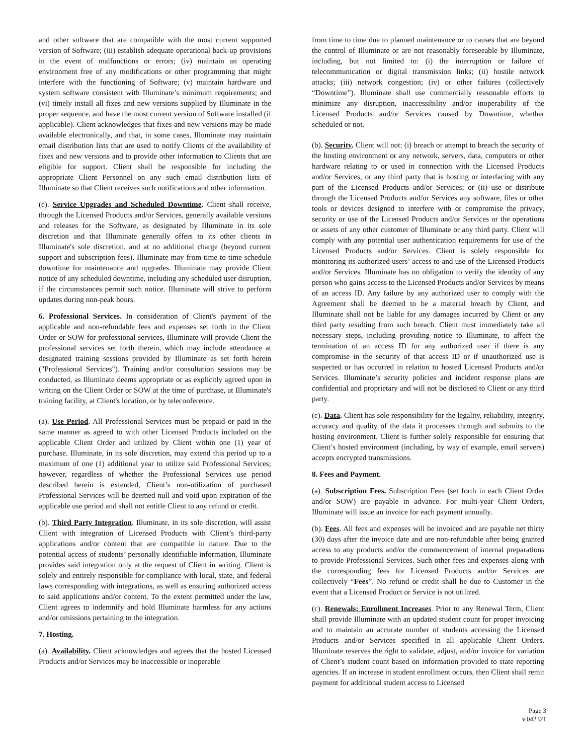and other software that are compatible with the most current supported version of Software; (iii) establish adequate operational back-up provisions in the event of malfunctions or errors; (iv) maintain an operating environment free of any modifications or other programming that might interfere with the functioning of Software; (v) maintain hardware and system software consistent with Illuminate’s minimum requirements; and (vi) timely install all fixes and new versions supplied by Illuminate in the proper sequence, and have the most current version of Software installed (if applicable). Client acknowledges that fixes and new versions may be made available electronically, and that, in some cases, Illuminate may maintain email distribution lists that are used to notify Clients of the availability of fixes and new versions and to provide other information to Clients that are eligible for support. Client shall be responsible for including the appropriate Client Personnel on any such email distribution lists of Illuminate so that Client receives such notifications and other information.
(c). Service Upgrades and Scheduled Downtime. Client shall receive, through the Licensed Products and/or Services, generally available versions and releases for the Software, as designated by Illuminate in its sole discretion and that Illuminate generally offers to its other clients in Illuminate's sole discretion, and at no additional charge (beyond current support and subscription fees). Illuminate may from time to time schedule downtime for maintenance and upgrades. Illuminate may provide Client notice of any scheduled downtime, including any scheduled user disruption, if the circumstances permit such notice. Illuminate will strive to perform updates during non-peak hours.
6. Professional Services. In consideration of Client's payment of the applicable and non-refundable fees and expenses set forth in the Client Order or SOW for professional services, Illuminate will provide Client the professional services set forth therein, which may include attendance at designated training sessions provided by Illuminate as set forth herein ("Professional Services"). Training and/or consultation sessions may be conducted, as Illuminate deems appropriate or as explicitly agreed upon in writing on the Client Order or SOW at the time of purchase, at Illuminate's training facility, at Client's location, or by teleconference.
(a). Use Period. All Professional Services must be prepaid or paid in the same manner as agreed to with other Licensed Products included on the applicable Client Order and utilized by Client within one (1) year of purchase. Illuminate, in its sole discretion, may extend this period up to a maximum of one (1) additional year to utilize said Professional Services; however, regardless of whether the Professional Services use period described herein is extended, Client’s non-utilization of purchased Professional Services will be deemed null and void upon expiration of the applicable use period and shall not entitle Client to any refund or credit.
(b). Third Party Integration. Illuminate, in its sole discretion, will assist Client with integration of Licensed Products with Client’s third-party applications and/or content that are compatible in nature. Due to the potential access of students’ personally identifiable information, Illuminate provides said integration only at the request of Client in writing. Client is solely and entirely responsible for compliance with local, state, and federal laws corresponding with integrations, as well as ensuring authorized access to said applications and/or content. To the extent permitted under the law, Client agrees to indemnify and hold Illuminate harmless for any actions and/or omissions pertaining to the integration.
7. Hosting.
(a). Availability. Client acknowledges and agrees that the hosted Licensed Products and/or Services may be inaccessible or inoperable
from time to time due to planned maintenance or to causes that are beyond the control of Illuminate or are not reasonably foreseeable by Illuminate, including, but not limited to: (i) the interruption or failure of telecommunication or digital transmission links; (ii) hostile network attacks; (iii) network congestion; (iv) or other failures (collectively “Downtime”). Illuminate shall use commercially reasonable efforts to minimize any disruption, inaccessibility and/or inoperability of the Licensed Products and/or Services caused by Downtime, whether scheduled or not.
(b). Security. Client will not: (i) breach or attempt to breach the security of the hosting environment or any network, servers, data, computers or other hardware relating to or used in connection with the Licensed Products and/or Services, or any third party that is hosting or interfacing with any part of the Licensed Products and/or Services; or (ii) use or distribute through the Licensed Products and/or Services any software, files or other tools or devices designed to interfere with or compromise the privacy, security or use of the Licensed Products and/or Services or the operations or assets of any other customer of Illuminate or any third party. Client will comply with any potential user authentication requirements for use of the Licensed Products and/or Services. Client is solely responsible for monitoring its authorized users’ access to and use of the Licensed Products and/or Services. Illuminate has no obligation to verify the identity of any person who gains access to the Licensed Products and/or Services by means of an access ID. Any failure by any authorized user to comply with the Agreement shall be deemed to be a material breach by Client, and Illuminate shall not be liable for any damages incurred by Client or any third party resulting from such breach. Client must immediately take all necessary steps, including providing notice to Illuminate, to affect the termination of an access ID for any authorized user if there is any compromise in the security of that access ID or if unauthorized use is suspected or has occurred in relation to hosted Licensed Products and/or Services. Illuminate’s security policies and incident response plans are confidential and proprietary and will not be disclosed to Client or any third party.
(c). Data. Client has sole responsibility for the legality, reliability, integrity, accuracy and quality of the data it processes through and submits to the hosting environment. Client is further solely responsible for ensuring that Client’s hosted environment (including, by way of example, email servers) accepts encrypted transmissions.
8. Fees and Payment.
(a). Subscription Fees. Subscription Fees (set forth in each Client Order and/or SOW) are payable in advance. For multi-year Client Orders, Illuminate will issue an invoice for each payment annually.
(b). Fees. All fees and expenses will be invoiced and are payable net thirty (30) days after the invoice date and are non-refundable after being granted access to any products and/or the commencement of internal preparations to provide Professional Services. Such other fees and expenses along with the corresponding fees for Licensed Products and/or Services are collectively “Fees”. No refund or credit shall be due to Customer in the event that a Licensed Product or Service is not utilized.
(c). Renewals; Enrollment Increases. Prior to any Renewal Term, Client shall provide Illuminate with an updated student count for proper invoicing and to maintain an accurate number of students accessing the Licensed Products and/or Services specified in all applicable Client Orders. Illuminate reserves the right to validate, adjust, and/or invoice for variation of Client’s student count based on information provided to state reporting agencies. If an increase in student enrollment occurs, then Client shall remit payment for additional student access to Licensed
Page 3
v.042321